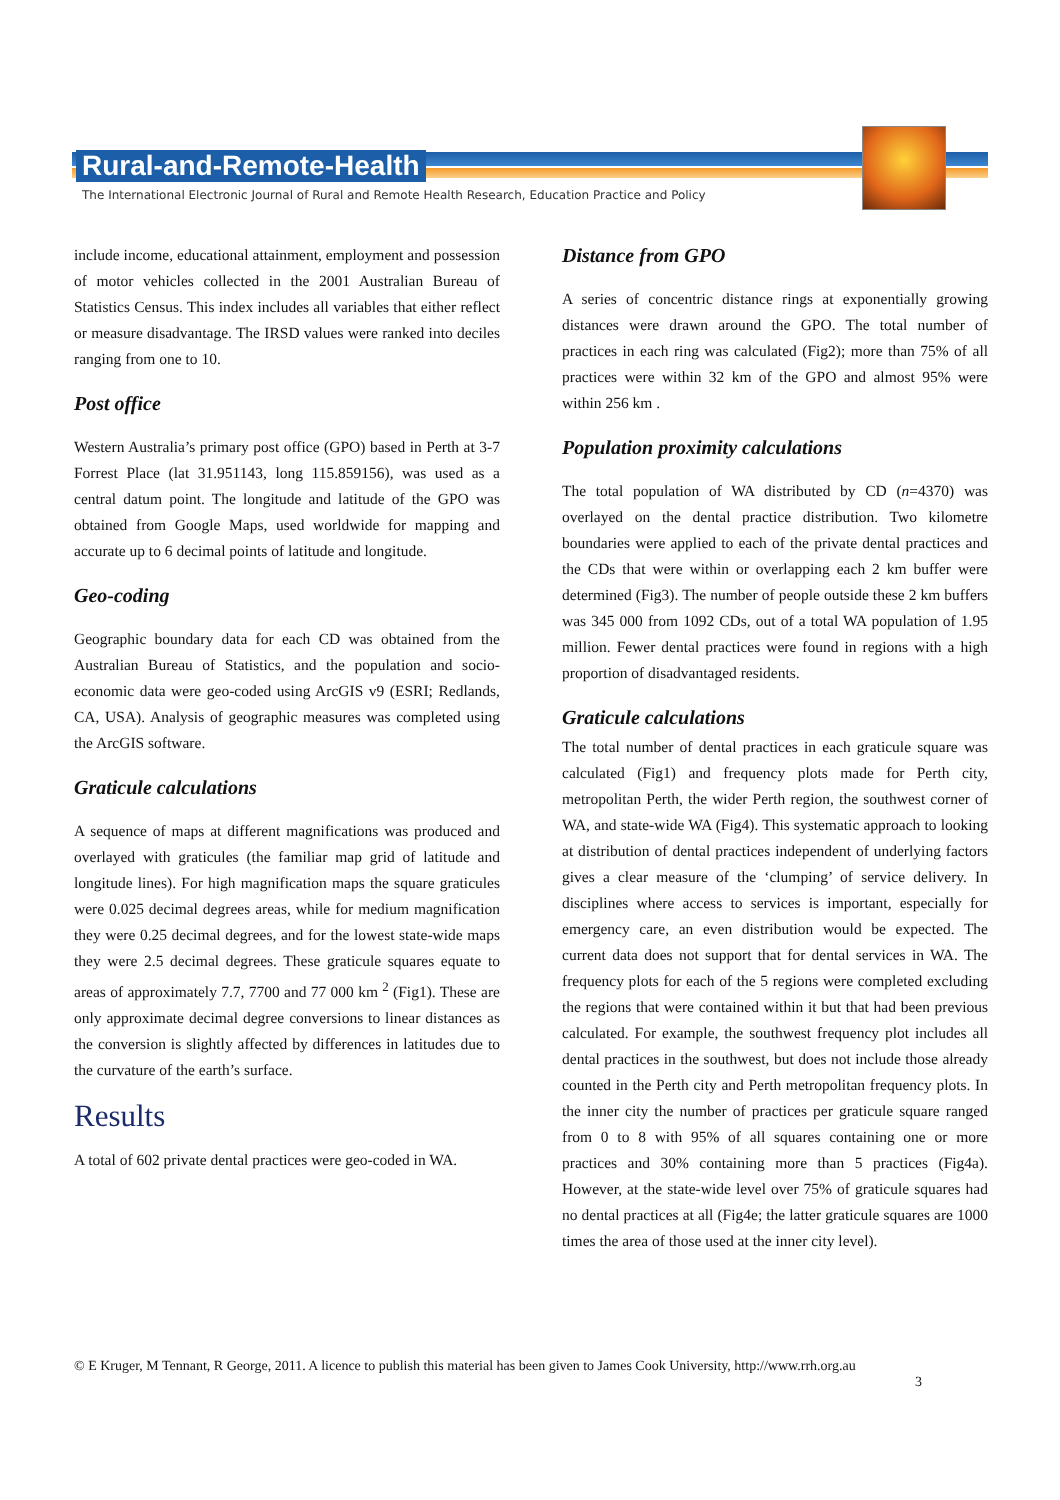Rural-and-Remote-Health
The International Electronic Journal of Rural and Remote Health Research, Education Practice and Policy
include income, educational attainment, employment and possession of motor vehicles collected in the 2001 Australian Bureau of Statistics Census. This index includes all variables that either reflect or measure disadvantage. The IRSD values were ranked into deciles ranging from one to 10.
Post office
Western Australia’s primary post office (GPO) based in Perth at 3-7 Forrest Place (lat 31.951143, long 115.859156), was used as a central datum point. The longitude and latitude of the GPO was obtained from Google Maps, used worldwide for mapping and accurate up to 6 decimal points of latitude and longitude.
Geo-coding
Geographic boundary data for each CD was obtained from the Australian Bureau of Statistics, and the population and socio-economic data were geo-coded using ArcGIS v9 (ESRI; Redlands, CA, USA). Analysis of geographic measures was completed using the ArcGIS software.
Graticule calculations
A sequence of maps at different magnifications was produced and overlayed with graticules (the familiar map grid of latitude and longitude lines). For high magnification maps the square graticules were 0.025 decimal degrees areas, while for medium magnification they were 0.25 decimal degrees, and for the lowest state-wide maps they were 2.5 decimal degrees. These graticule squares equate to areas of approximately 7.7, 7700 and 77 000 km <sup>2</sup> (Fig1). These are only approximate decimal degree conversions to linear distances as the conversion is slightly affected by differences in latitudes due to the curvature of the earth’s surface.
Results
A total of 602 private dental practices were geo-coded in WA.
Distance from GPO
A series of concentric distance rings at exponentially growing distances were drawn around the GPO. The total number of practices in each ring was calculated (Fig2); more than 75% of all practices were within 32 km of the GPO and almost 95% were within 256 km .
Population proximity calculations
The total population of WA distributed by CD (n=4370) was overlayed on the dental practice distribution. Two kilometre boundaries were applied to each of the private dental practices and the CDs that were within or overlapping each 2 km buffer were determined (Fig3). The number of people outside these 2 km buffers was 345 000 from 1092 CDs, out of a total WA population of 1.95 million. Fewer dental practices were found in regions with a high proportion of disadvantaged residents.
Graticule calculations
The total number of dental practices in each graticule square was calculated (Fig1) and frequency plots made for Perth city, metropolitan Perth, the wider Perth region, the southwest corner of WA, and state-wide WA (Fig4). This systematic approach to looking at distribution of dental practices independent of underlying factors gives a clear measure of the ‘clumping’ of service delivery. In disciplines where access to services is important, especially for emergency care, an even distribution would be expected. The current data does not support that for dental services in WA. The frequency plots for each of the 5 regions were completed excluding the regions that were contained within it but that had been previous calculated. For example, the southwest frequency plot includes all dental practices in the southwest, but does not include those already counted in the Perth city and Perth metropolitan frequency plots. In the inner city the number of practices per graticule square ranged from 0 to 8 with 95% of all squares containing one or more practices and 30% containing more than 5 practices (Fig4a). However, at the state-wide level over 75% of graticule squares had no dental practices at all (Fig4e; the latter graticule squares are 1000 times the area of those used at the inner city level).
© E Kruger, M Tennant, R George, 2011. A licence to publish this material has been given to James Cook University, http://www.rrh.org.au
3